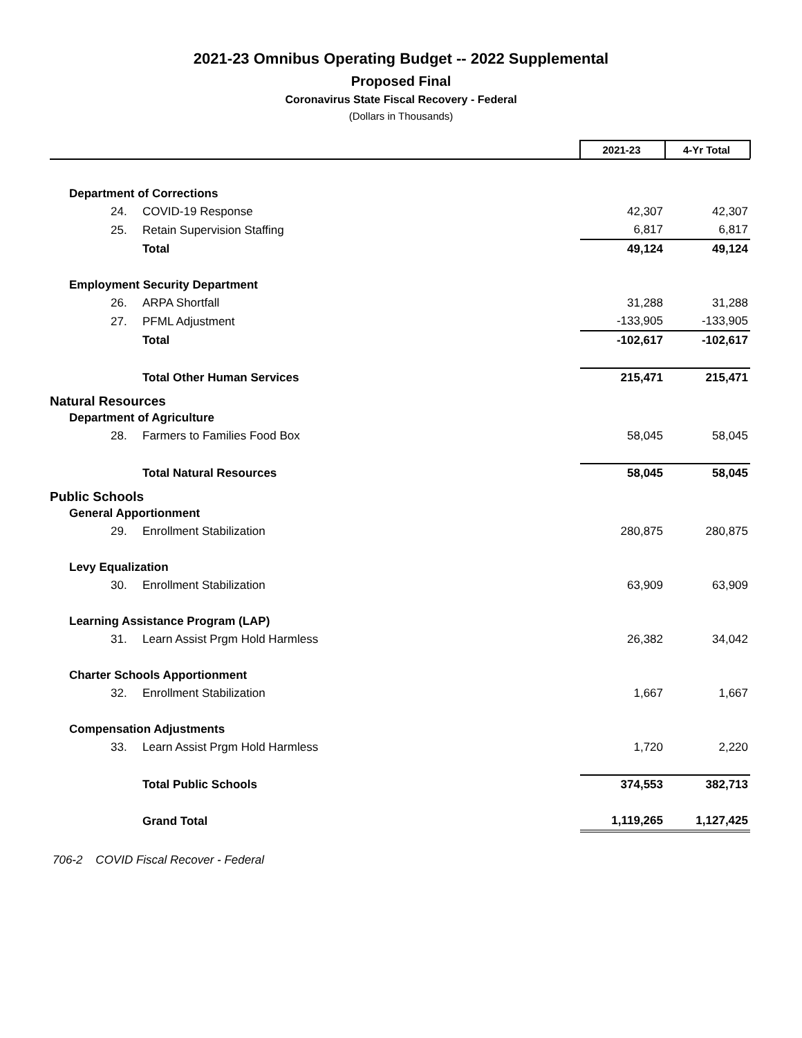2021-23 Omnibus Operating Budget -- 2022 Supplemental
Proposed Final
Coronavirus State Fiscal Recovery - Federal
(Dollars in Thousands)
| | 2021-23 | 4-Yr Total |
| Department of Corrections | | |
| 24. COVID-19 Response | 42,307 | 42,307 |
| 25. Retain Supervision Staffing | 6,817 | 6,817 |
| Total | 49,124 | 49,124 |
| Employment Security Department | | |
| 26. ARPA Shortfall | 31,288 | 31,288 |
| 27. PFML Adjustment | -133,905 | -133,905 |
| Total | -102,617 | -102,617 |
| Total Other Human Services | 215,471 | 215,471 |
| Natural Resources | | |
| Department of Agriculture | | |
| 28. Farmers to Families Food Box | 58,045 | 58,045 |
| Total Natural Resources | 58,045 | 58,045 |
| Public Schools | | |
| General Apportionment | | |
| 29. Enrollment Stabilization | 280,875 | 280,875 |
| Levy Equalization | | |
| 30. Enrollment Stabilization | 63,909 | 63,909 |
| Learning Assistance Program (LAP) | | |
| 31. Learn Assist Prgm Hold Harmless | 26,382 | 34,042 |
| Charter Schools Apportionment | | |
| 32. Enrollment Stabilization | 1,667 | 1,667 |
| Compensation Adjustments | | |
| 33. Learn Assist Prgm Hold Harmless | 1,720 | 2,220 |
| Total Public Schools | 374,553 | 382,713 |
| Grand Total | 1,119,265 | 1,127,425 |
706-2 COVID Fiscal Recover - Federal